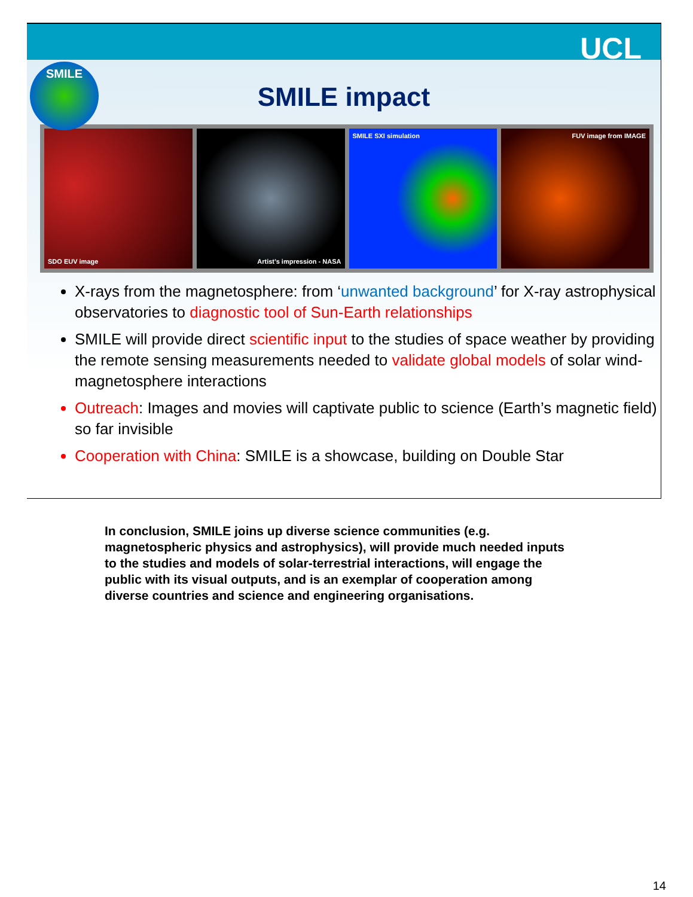UCL
SMILE
SMILE impact
SDO EUV image Artist’s impression - NASA SMILE SXI simulation FUV image from IMAGE
X-rays from the magnetosphere: from ‘unwanted background’ for X-ray astrophysical observatories to diagnostic tool of Sun-Earth relationships
SMILE will provide direct scientific input to the studies of space weather by providing the remote sensing measurements needed to validate global models of solar wind-magnetosphere interactions
Outreach: Images and movies will captivate public to science (Earth’s magnetic field) so far invisible
Cooperation with China: SMILE is a showcase, building on Double Star
In conclusion, SMILE joins up diverse science communities (e.g. magnetospheric physics and astrophysics), will provide much needed inputs to the studies and models of solar-terrestrial interactions, will engage the public with its visual outputs, and is an exemplar of cooperation among diverse countries and science and engineering organisations.
14